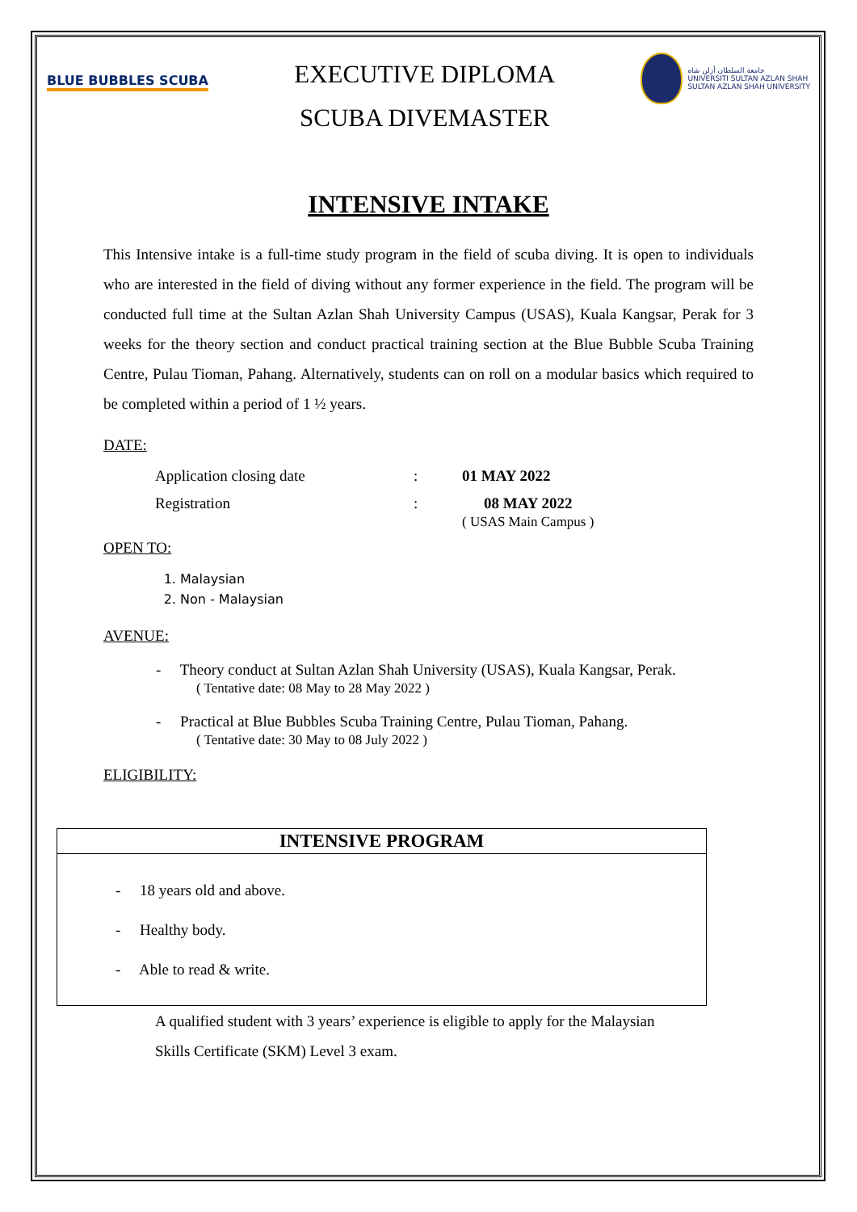BLUE BUBBLES SCUBA
EXECUTIVE DIPLOMA
SCUBA DIVEMASTER
جامعة السلطان أزلن شاه
UNIVERSITI SULTAN AZLAN SHAH
SULTAN AZLAN SHAH UNIVERSITY
INTENSIVE INTAKE
This Intensive intake is a full-time study program in the field of scuba diving. It is open to individuals who are interested in the field of diving without any former experience in the field. The program will be conducted full time at the Sultan Azlan Shah University Campus (USAS), Kuala Kangsar, Perak for 3 weeks for the theory section and conduct practical training section at the Blue Bubble Scuba Training Centre, Pulau Tioman, Pahang. Alternatively, students can on roll on a modular basics which required to be completed within a period of 1 ½ years.
DATE:
| Application closing date | : | 01 MAY 2022 |
| Registration | : | 08 MAY 2022 ( USAS Main Campus ) |
OPEN TO:
1. Malaysian
2. Non - Malaysian
AVENUE:
- Theory conduct at Sultan Azlan Shah University (USAS), Kuala Kangsar, Perak.
( Tentative date: 08 May to 28 May 2022 )
- Practical at Blue Bubbles Scuba Training Centre, Pulau Tioman, Pahang.
( Tentative date: 30 May to 08 July 2022 )
ELIGIBILITY:
| INTENSIVE PROGRAM |
| --- |
| - 18 years old and above. - Healthy body. - Able to read & write. |
A qualified student with 3 years’ experience is eligible to apply for the Malaysian
Skills Certificate (SKM) Level 3 exam.